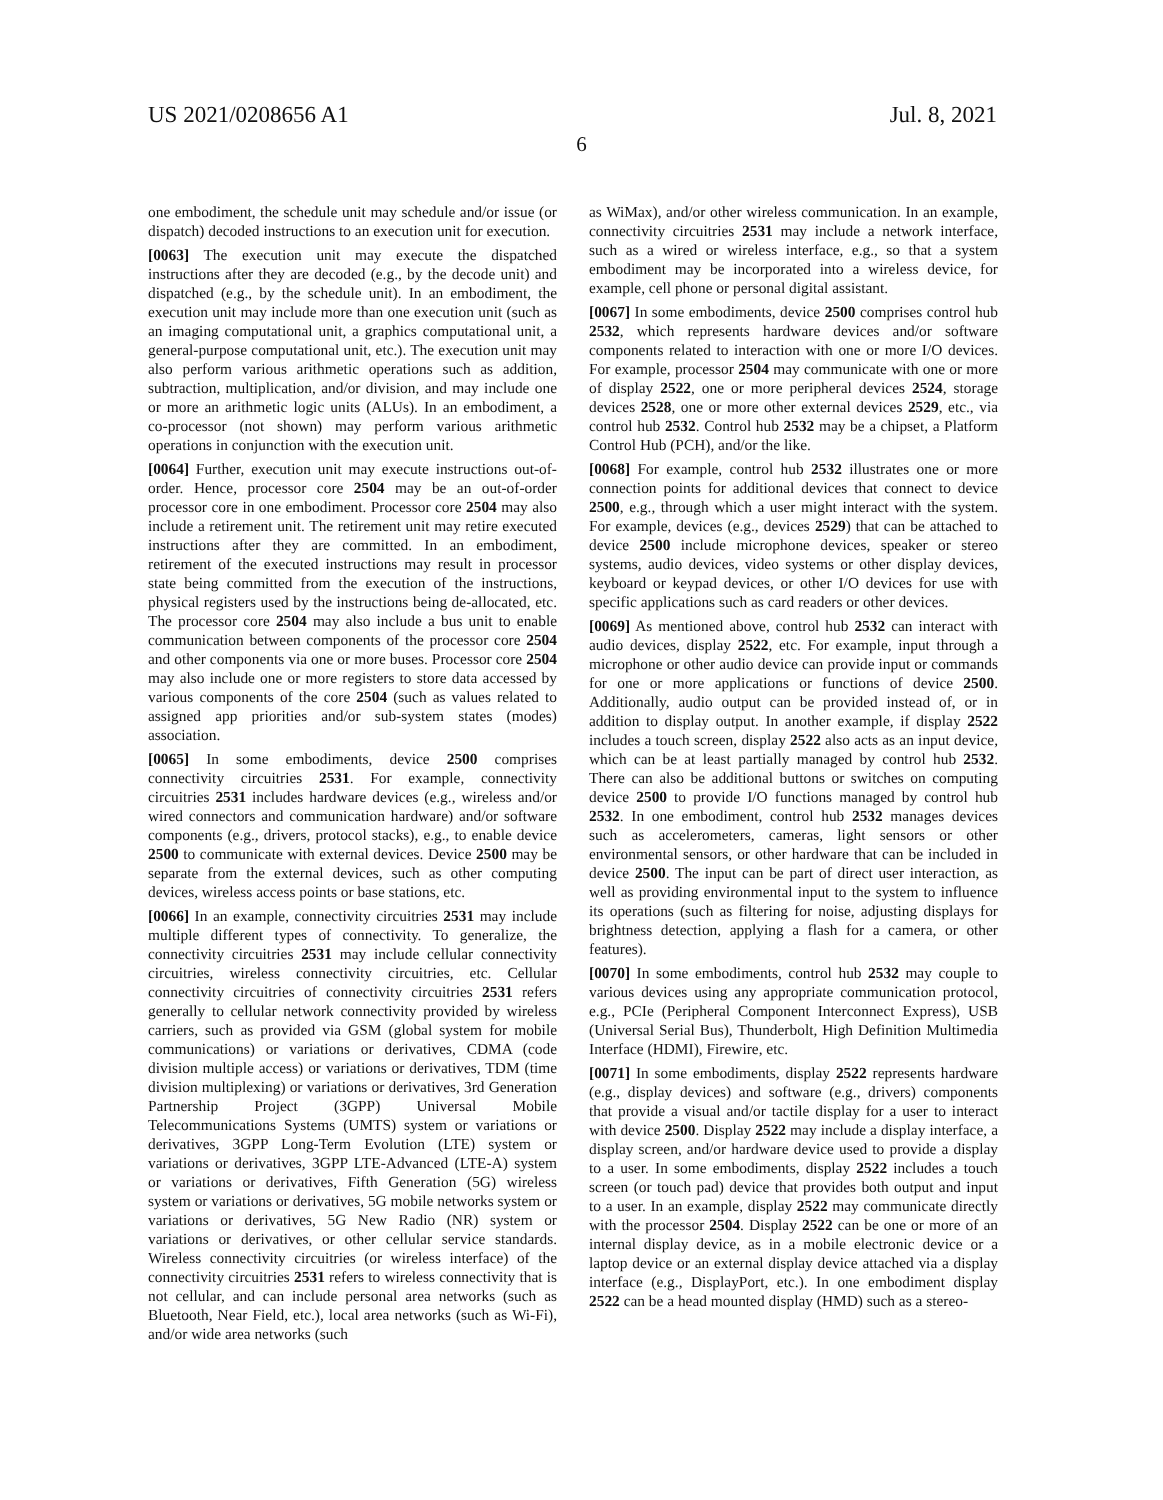US 2021/0208656 A1 Jul. 8, 2021
6
one embodiment, the schedule unit may schedule and/or issue (or dispatch) decoded instructions to an execution unit for execution.
[0063] The execution unit may execute the dispatched instructions after they are decoded (e.g., by the decode unit) and dispatched (e.g., by the schedule unit). In an embodiment, the execution unit may include more than one execution unit (such as an imaging computational unit, a graphics computational unit, a general-purpose computational unit, etc.). The execution unit may also perform various arithmetic operations such as addition, subtraction, multiplication, and/or division, and may include one or more an arithmetic logic units (ALUs). In an embodiment, a co-processor (not shown) may perform various arithmetic operations in conjunction with the execution unit.
[0064] Further, execution unit may execute instructions out-of-order. Hence, processor core 2504 may be an out-of-order processor core in one embodiment. Processor core 2504 may also include a retirement unit. The retirement unit may retire executed instructions after they are committed. In an embodiment, retirement of the executed instructions may result in processor state being committed from the execution of the instructions, physical registers used by the instructions being de-allocated, etc. The processor core 2504 may also include a bus unit to enable communication between components of the processor core 2504 and other components via one or more buses. Processor core 2504 may also include one or more registers to store data accessed by various components of the core 2504 (such as values related to assigned app priorities and/or sub-system states (modes) association.
[0065] In some embodiments, device 2500 comprises connectivity circuitries 2531. For example, connectivity circuitries 2531 includes hardware devices (e.g., wireless and/or wired connectors and communication hardware) and/or software components (e.g., drivers, protocol stacks), e.g., to enable device 2500 to communicate with external devices. Device 2500 may be separate from the external devices, such as other computing devices, wireless access points or base stations, etc.
[0066] In an example, connectivity circuitries 2531 may include multiple different types of connectivity. To generalize, the connectivity circuitries 2531 may include cellular connectivity circuitries, wireless connectivity circuitries, etc. Cellular connectivity circuitries of connectivity circuitries 2531 refers generally to cellular network connectivity provided by wireless carriers, such as provided via GSM (global system for mobile communications) or variations or derivatives, CDMA (code division multiple access) or variations or derivatives, TDM (time division multiplexing) or variations or derivatives, 3rd Generation Partnership Project (3GPP) Universal Mobile Telecommunications Systems (UMTS) system or variations or derivatives, 3GPP Long-Term Evolution (LTE) system or variations or derivatives, 3GPP LTE-Advanced (LTE-A) system or variations or derivatives, Fifth Generation (5G) wireless system or variations or derivatives, 5G mobile networks system or variations or derivatives, 5G New Radio (NR) system or variations or derivatives, or other cellular service standards. Wireless connectivity circuitries (or wireless interface) of the connectivity circuitries 2531 refers to wireless connectivity that is not cellular, and can include personal area networks (such as Bluetooth, Near Field, etc.), local area networks (such as Wi-Fi), and/or wide area networks (such
as WiMax), and/or other wireless communication. In an example, connectivity circuitries 2531 may include a network interface, such as a wired or wireless interface, e.g., so that a system embodiment may be incorporated into a wireless device, for example, cell phone or personal digital assistant.
[0067] In some embodiments, device 2500 comprises control hub 2532, which represents hardware devices and/or software components related to interaction with one or more I/O devices. For example, processor 2504 may communicate with one or more of display 2522, one or more peripheral devices 2524, storage devices 2528, one or more other external devices 2529, etc., via control hub 2532. Control hub 2532 may be a chipset, a Platform Control Hub (PCH), and/or the like.
[0068] For example, control hub 2532 illustrates one or more connection points for additional devices that connect to device 2500, e.g., through which a user might interact with the system. For example, devices (e.g., devices 2529) that can be attached to device 2500 include microphone devices, speaker or stereo systems, audio devices, video systems or other display devices, keyboard or keypad devices, or other I/O devices for use with specific applications such as card readers or other devices.
[0069] As mentioned above, control hub 2532 can interact with audio devices, display 2522, etc. For example, input through a microphone or other audio device can provide input or commands for one or more applications or functions of device 2500. Additionally, audio output can be provided instead of, or in addition to display output. In another example, if display 2522 includes a touch screen, display 2522 also acts as an input device, which can be at least partially managed by control hub 2532. There can also be additional buttons or switches on computing device 2500 to provide I/O functions managed by control hub 2532. In one embodiment, control hub 2532 manages devices such as accelerometers, cameras, light sensors or other environmental sensors, or other hardware that can be included in device 2500. The input can be part of direct user interaction, as well as providing environmental input to the system to influence its operations (such as filtering for noise, adjusting displays for brightness detection, applying a flash for a camera, or other features).
[0070] In some embodiments, control hub 2532 may couple to various devices using any appropriate communication protocol, e.g., PCIe (Peripheral Component Interconnect Express), USB (Universal Serial Bus), Thunderbolt, High Definition Multimedia Interface (HDMI), Firewire, etc.
[0071] In some embodiments, display 2522 represents hardware (e.g., display devices) and software (e.g., drivers) components that provide a visual and/or tactile display for a user to interact with device 2500. Display 2522 may include a display interface, a display screen, and/or hardware device used to provide a display to a user. In some embodiments, display 2522 includes a touch screen (or touch pad) device that provides both output and input to a user. In an example, display 2522 may communicate directly with the processor 2504. Display 2522 can be one or more of an internal display device, as in a mobile electronic device or a laptop device or an external display device attached via a display interface (e.g., DisplayPort, etc.). In one embodiment display 2522 can be a head mounted display (HMD) such as a stereo-